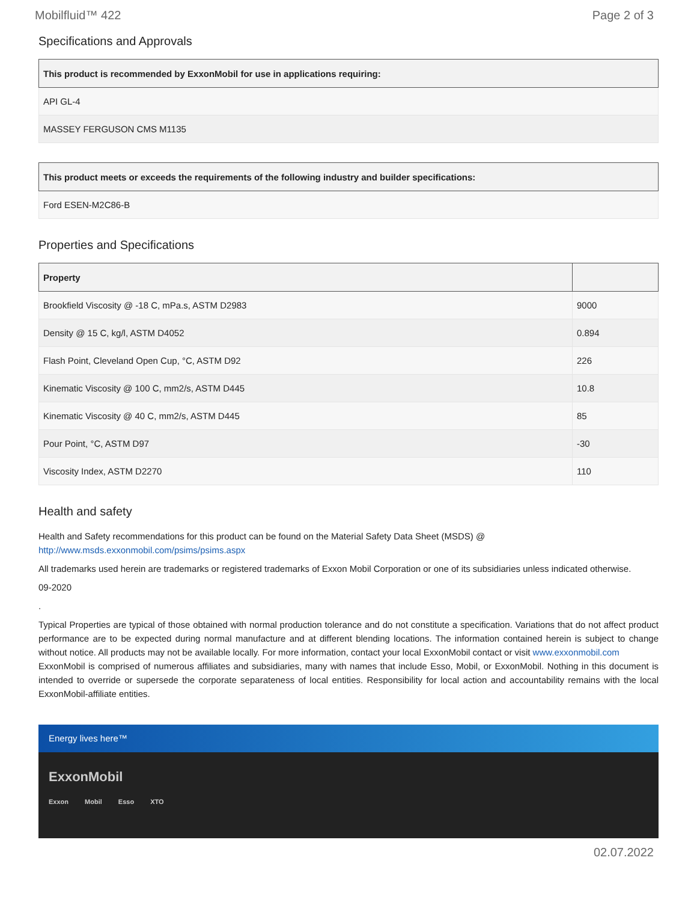Mobilfluid™ 422 Page 2 of 3
Specifications and Approvals
| This product is recommended by ExxonMobil for use in applications requiring: |
| --- |
| API GL-4 |
| MASSEY FERGUSON CMS M1135 |
| This product meets or exceeds the requirements of the following industry and builder specifications: |
| --- |
| Ford ESEN-M2C86-B |
Properties and Specifications
| Property | |
| --- | --- |
| Brookfield Viscosity @ -18 C, mPa.s, ASTM D2983 | 9000 |
| Density @ 15 C, kg/l, ASTM D4052 | 0.894 |
| Flash Point, Cleveland Open Cup, °C, ASTM D92 | 226 |
| Kinematic Viscosity @ 100 C, mm2/s, ASTM D445 | 10.8 |
| Kinematic Viscosity @ 40 C, mm2/s, ASTM D445 | 85 |
| Pour Point, °C, ASTM D97 | -30 |
| Viscosity Index, ASTM D2270 | 110 |
Health and safety
Health and Safety recommendations for this product can be found on the Material Safety Data Sheet (MSDS) @ http://www.msds.exxonmobil.com/psims/psims.aspx
All trademarks used herein are trademarks or registered trademarks of Exxon Mobil Corporation or one of its subsidiaries unless indicated otherwise.
09-2020
.
Typical Properties are typical of those obtained with normal production tolerance and do not constitute a specification. Variations that do not affect product performance are to be expected during normal manufacture and at different blending locations. The information contained herein is subject to change without notice. All products may not be available locally. For more information, contact your local ExxonMobil contact or visit www.exxonmobil.com
ExxonMobil is comprised of numerous affiliates and subsidiaries, many with names that include Esso, Mobil, or ExxonMobil. Nothing in this document is intended to override or supersede the corporate separateness of local entities. Responsibility for local action and accountability remains with the local ExxonMobil-affiliate entities.
Energy lives here™
ExxonMobil
Exxon Mobil Esso XTO
02.07.2022